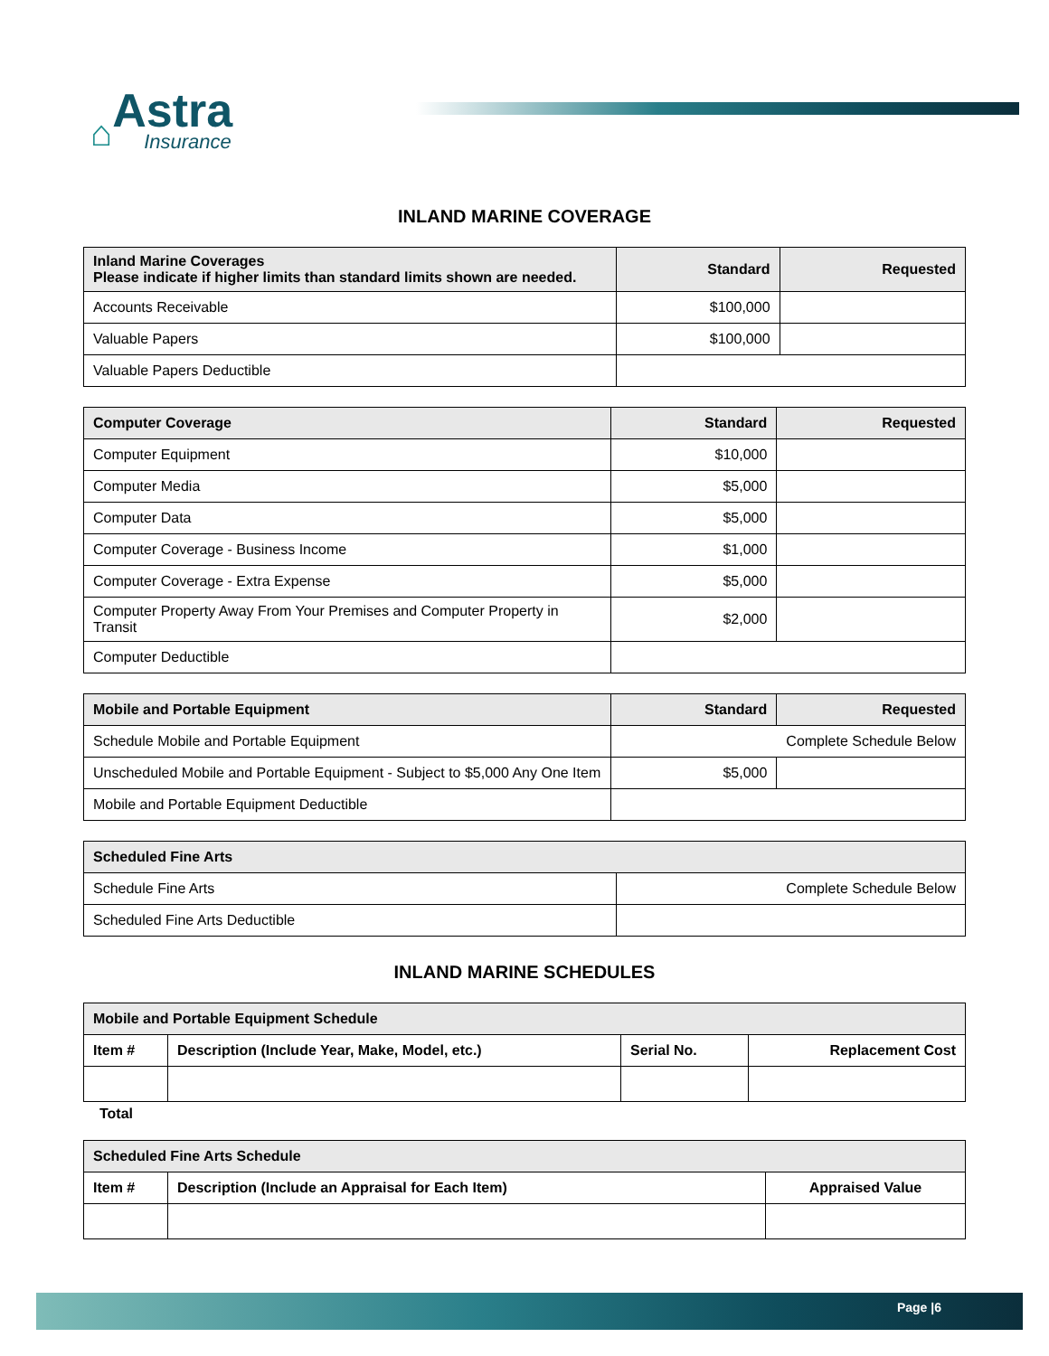⌂
Astra
Insurance
INLAND MARINE COVERAGE
| Inland Marine Coverages Please indicate if higher limits than standard limits shown are needed. | Standard | Requested |
| --- | --- | --- |
| Accounts Receivable | $100,000 | |
| Valuable Papers | $100,000 | |
| Valuable Papers Deductible | | |
| Computer Coverage | Standard | Requested |
| --- | --- | --- |
| Computer Equipment | $10,000 | |
| Computer Media | $5,000 | |
| Computer Data | $5,000 | |
| Computer Coverage - Business Income | $1,000 | |
| Computer Coverage - Extra Expense | $5,000 | |
| Computer Property Away From Your Premises and Computer Property in Transit | $2,000 | |
| Computer Deductible | | |
| Mobile and Portable Equipment | Standard | Requested |
| --- | --- | --- |
| Schedule Mobile and Portable Equipment | Complete Schedule Below | |
| Unscheduled Mobile and Portable Equipment - Subject to $5,000 Any One Item | $5,000 | |
| Mobile and Portable Equipment Deductible | | |
| Scheduled Fine Arts | |
| --- | --- |
| Schedule Fine Arts | Complete Schedule Below |
| Scheduled Fine Arts Deductible | |
INLAND MARINE SCHEDULES
| Mobile and Portable Equipment Schedule | | | |
| --- | --- | --- | --- |
| Item # | Description (Include Year, Make, Model, etc.) | Serial No. | Replacement Cost |
Total
| Scheduled Fine Arts Schedule | | |
| --- | --- | --- |
| Item # | Description (Include an Appraisal for Each Item) | Appraised Value |
Page |6